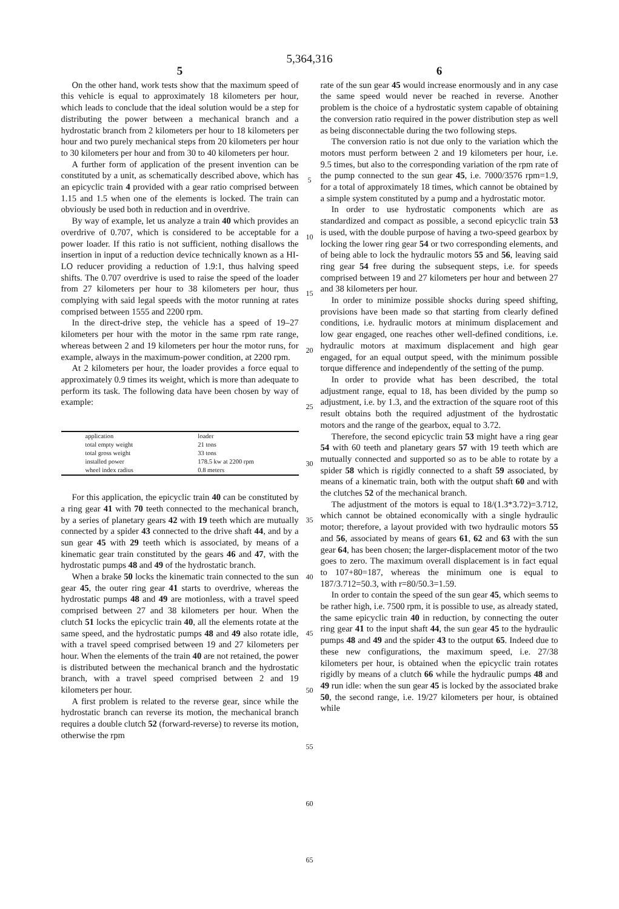5,364,316
5
On the other hand, work tests show that the maximum speed of this vehicle is equal to approximately 18 kilometers per hour, which leads to conclude that the ideal solution would be a step for distributing the power between a mechanical branch and a hydrostatic branch from 2 kilometers per hour to 18 kilometers per hour and two purely mechanical steps from 20 kilometers per hour to 30 kilometers per hour and from 30 to 40 kilometers per hour.
A further form of application of the present invention can be constituted by a unit, as schematically described above, which has an epicyclic train 4 provided with a gear ratio comprised between 1.15 and 1.5 when one of the elements is locked. The train can obviously be used both in reduction and in overdrive.
By way of example, let us analyze a train 40 which provides an overdrive of 0.707, which is considered to be acceptable for a power loader. If this ratio is not sufficient, nothing disallows the insertion in input of a reduction device technically known as a HI-LO reducer providing a reduction of 1.9:1, thus halving speed shifts. The 0.707 overdrive is used to raise the speed of the loader from 27 kilometers per hour to 38 kilometers per hour, thus complying with said legal speeds with the motor running at rates comprised between 1555 and 2200 rpm.
In the direct-drive step, the vehicle has a speed of 19–27 kilometers per hour with the motor in the same rpm rate range, whereas between 2 and 19 kilometers per hour the motor runs, for example, always in the maximum-power condition, at 2200 rpm.
At 2 kilometers per hour, the loader provides a force equal to approximately 0.9 times its weight, which is more than adequate to perform its task. The following data have been chosen by way of example:
| application | loader |
| total empty weight | 21 tons |
| total gross weight | 33 tons |
| installed power | 178.5 kw at 2200 rpm |
| wheel index radius | 0.8 meters |
For this application, the epicyclic train 40 can be constituted by a ring gear 41 with 70 teeth connected to the mechanical branch, by a series of planetary gears 42 with 19 teeth which are mutually connected by a spider 43 connected to the drive shaft 44, and by a sun gear 45 with 29 teeth which is associated, by means of a kinematic gear train constituted by the gears 46 and 47, with the hydrostatic pumps 48 and 49 of the hydrostatic branch.
When a brake 50 locks the kinematic train connected to the sun gear 45, the outer ring gear 41 starts to overdrive, whereas the hydrostatic pumps 48 and 49 are motionless, with a travel speed comprised between 27 and 38 kilometers per hour. When the clutch 51 locks the epicyclic train 40, all the elements rotate at the same speed, and the hydrostatic pumps 48 and 49 also rotate idle, with a travel speed comprised between 19 and 27 kilometers per hour. When the elements of the train 40 are not retained, the power is distributed between the mechanical branch and the hydrostatic branch, with a travel speed comprised between 2 and 19 kilometers per hour.
A first problem is related to the reverse gear, since while the hydrostatic branch can reverse its motion, the mechanical branch requires a double clutch 52 (forward-reverse) to reverse its motion, otherwise the rpm
5
10
15
20
25
30
35
40
45
50
55
60
65
6
rate of the sun gear 45 would increase enormously and in any case the same speed would never be reached in reverse. Another problem is the choice of a hydrostatic system capable of obtaining the conversion ratio required in the power distribution step as well as being disconnectable during the two following steps.
The conversion ratio is not due only to the variation which the motors must perform between 2 and 19 kilometers per hour, i.e. 9.5 times, but also to the corresponding variation of the rpm rate of the pump connected to the sun gear 45, i.e. 7000/3576 rpm=1.9, for a total of approximately 18 times, which cannot be obtained by a simple system constituted by a pump and a hydrostatic motor.
In order to use hydrostatic components which are as standardized and compact as possible, a second epicyclic train 53 is used, with the double purpose of having a two-speed gearbox by locking the lower ring gear 54 or two corresponding elements, and of being able to lock the hydraulic motors 55 and 56, leaving said ring gear 54 free during the subsequent steps, i.e. for speeds comprised between 19 and 27 kilometers per hour and between 27 and 38 kilometers per hour.
In order to minimize possible shocks during speed shifting, provisions have been made so that starting from clearly defined conditions, i.e. hydraulic motors at minimum displacement and low gear engaged, one reaches other well-defined conditions, i.e. hydraulic motors at maximum displacement and high gear engaged, for an equal output speed, with the minimum possible torque difference and independently of the setting of the pump.
In order to provide what has been described, the total adjustment range, equal to 18, has been divided by the pump so adjustment, i.e. by 1.3, and the extraction of the square root of this result obtains both the required adjustment of the hydrostatic motors and the range of the gearbox, equal to 3.72.
Therefore, the second epicyclic train 53 might have a ring gear 54 with 60 teeth and planetary gears 57 with 19 teeth which are mutually connected and supported so as to be able to rotate by a spider 58 which is rigidly connected to a shaft 59 associated, by means of a kinematic train, both with the output shaft 60 and with the clutches 52 of the mechanical branch.
The adjustment of the motors is equal to 18/(1.3*3.72)=3.712, which cannot be obtained economically with a single hydraulic motor; therefore, a layout provided with two hydraulic motors 55 and 56, associated by means of gears 61, 62 and 63 with the sun gear 64, has been chosen; the larger-displacement motor of the two goes to zero. The maximum overall displacement is in fact equal to 107+80=187, whereas the minimum one is equal to 187/3.712=50.3, with r=80/50.3=1.59.
In order to contain the speed of the sun gear 45, which seems to be rather high, i.e. 7500 rpm, it is possible to use, as already stated, the same epicyclic train 40 in reduction, by connecting the outer ring gear 41 to the input shaft 44, the sun gear 45 to the hydraulic pumps 48 and 49 and the spider 43 to the output 65. Indeed due to these new configurations, the maximum speed, i.e. 27/38 kilometers per hour, is obtained when the epicyclic train rotates rigidly by means of a clutch 66 while the hydraulic pumps 48 and 49 run idle: when the sun gear 45 is locked by the associated brake 50, the second range, i.e. 19/27 kilometers per hour, is obtained while